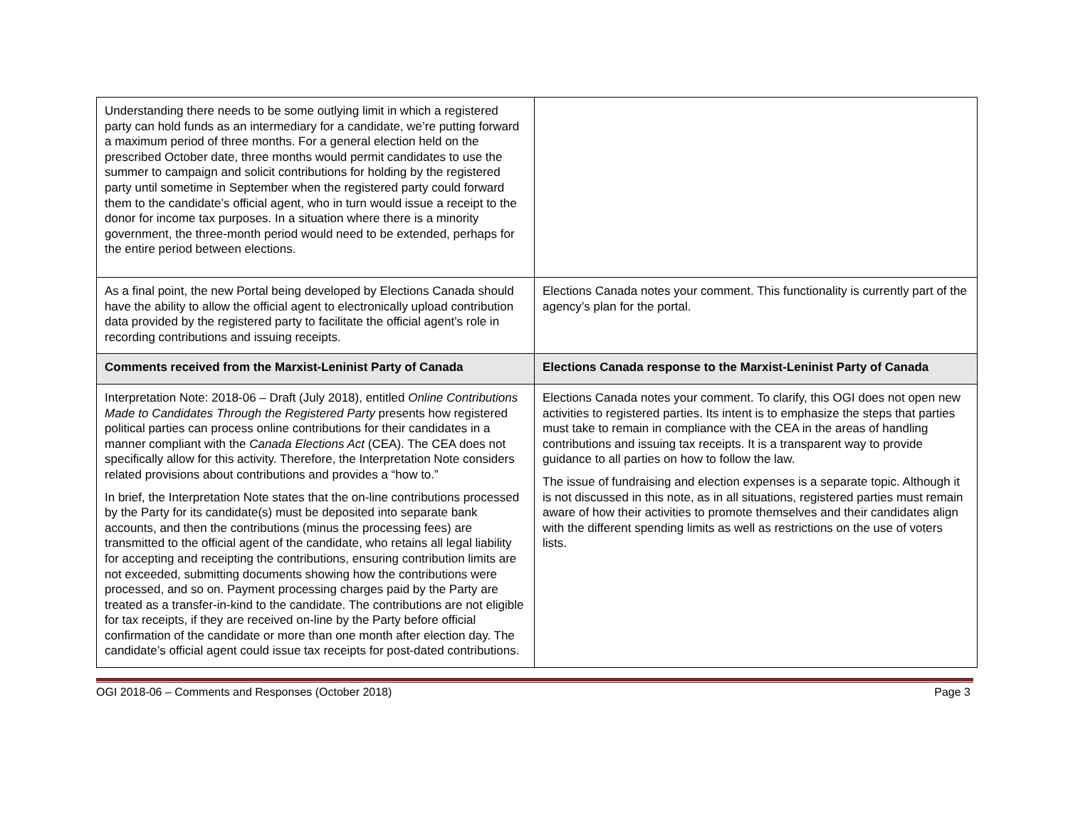| Understanding there needs to be some outlying limit in which a registered party can hold funds as an intermediary for a candidate, we’re putting forward a maximum period of three months. For a general election held on the prescribed October date, three months would permit candidates to use the summer to campaign and solicit contributions for holding by the registered party until sometime in September when the registered party could forward them to the candidate’s official agent, who in turn would issue a receipt to the donor for income tax purposes. In a situation where there is a minority government, the three-month period would need to be extended, perhaps for the entire period between elections. | |
| As a final point, the new Portal being developed by Elections Canada should have the ability to allow the official agent to electronically upload contribution data provided by the registered party to facilitate the official agent’s role in recording contributions and issuing receipts. | Elections Canada notes your comment. This functionality is currently part of the agency’s plan for the portal. |
| Comments received from the Marxist-Leninist Party of Canada | Elections Canada response to the Marxist-Leninist Party of Canada |
| Interpretation Note: 2018-06 – Draft (July 2018), entitled Online Contributions Made to Candidates Through the Registered Party presents how registered political parties can process online contributions for their candidates in a manner compliant with the Canada Elections Act (CEA). The CEA does not specifically allow for this activity. Therefore, the Interpretation Note considers related provisions about contributions and provides a “how to.” In brief, the Interpretation Note states that the on-line contributions processed by the Party for its candidate(s) must be deposited into separate bank accounts, and then the contributions (minus the processing fees) are transmitted to the official agent of the candidate, who retains all legal liability for accepting and receipting the contributions, ensuring contribution limits are not exceeded, submitting documents showing how the contributions were processed, and so on. Payment processing charges paid by the Party are treated as a transfer-in-kind to the candidate. The contributions are not eligible for tax receipts, if they are received on-line by the Party before official confirmation of the candidate or more than one month after election day. The candidate’s official agent could issue tax receipts for post-dated contributions. | Elections Canada notes your comment. To clarify, this OGI does not open new activities to registered parties. Its intent is to emphasize the steps that parties must take to remain in compliance with the CEA in the areas of handling contributions and issuing tax receipts. It is a transparent way to provide guidance to all parties on how to follow the law. The issue of fundraising and election expenses is a separate topic. Although it is not discussed in this note, as in all situations, registered parties must remain aware of how their activities to promote themselves and their candidates align with the different spending limits as well as restrictions on the use of voters lists. |
OGI 2018-06 – Comments and Responses (October 2018) Page 3